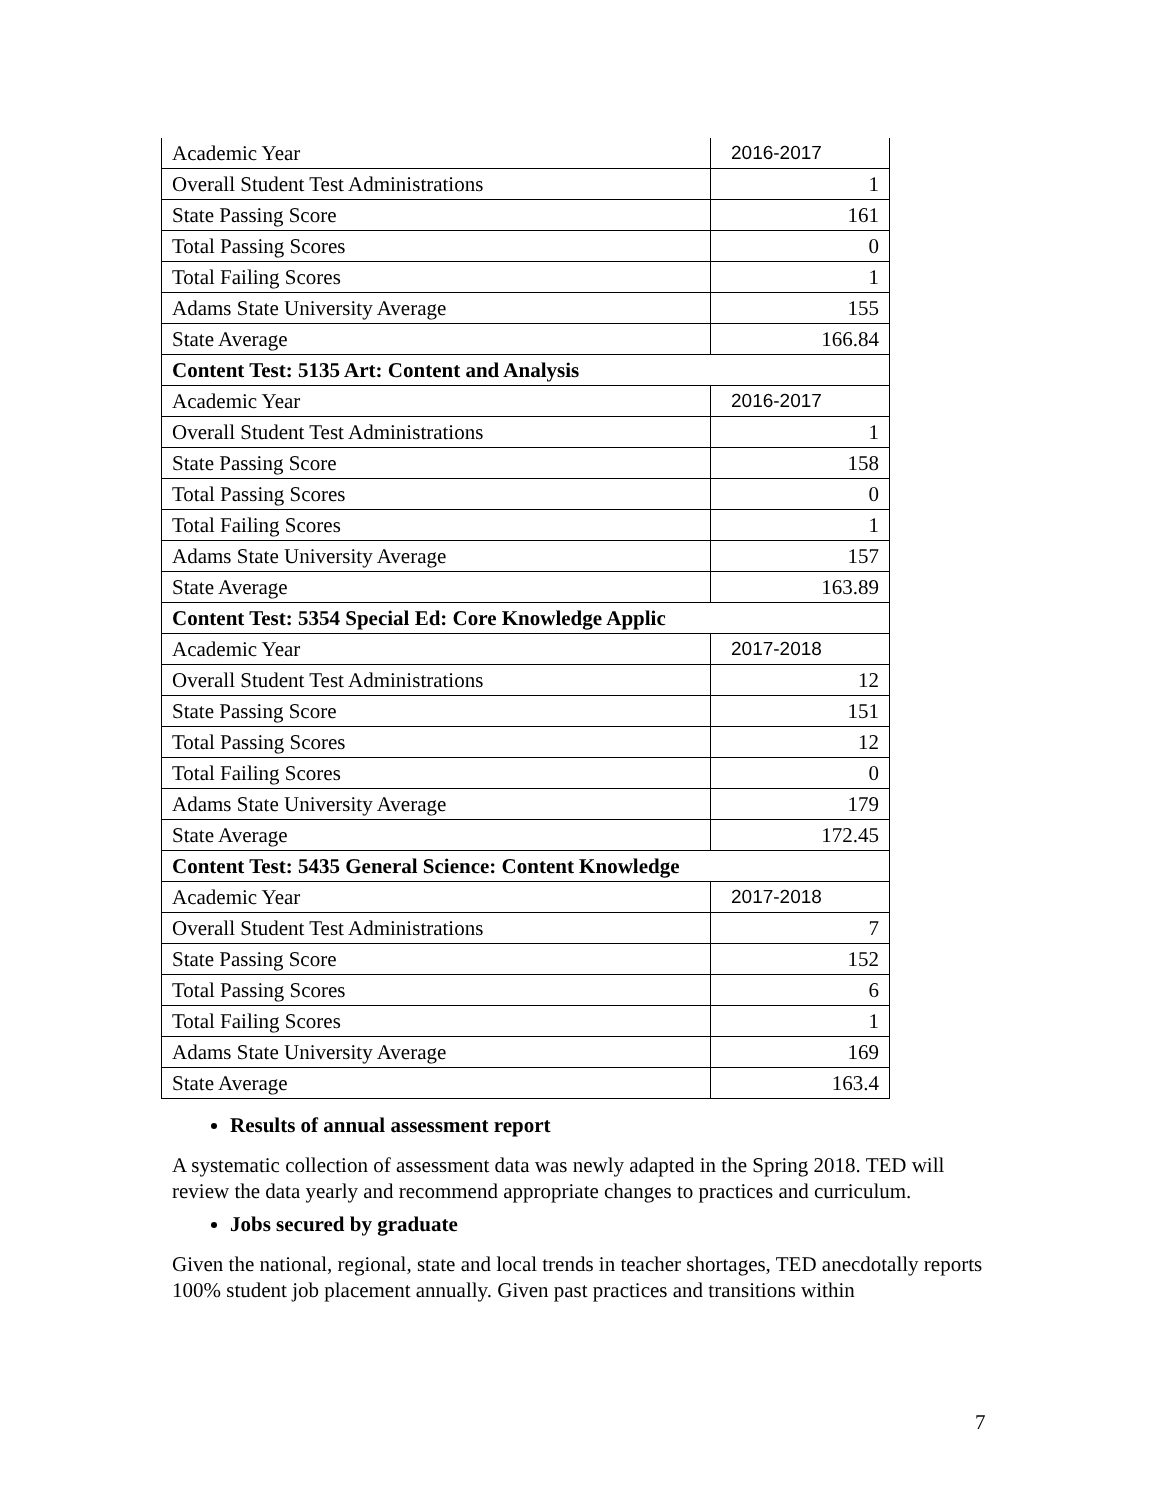| Academic Year | 2016-2017 |
| Overall Student Test Administrations | 1 |
| State Passing Score | 161 |
| Total Passing Scores | 0 |
| Total Failing Scores | 1 |
| Adams State University Average | 155 |
| State Average | 166.84 |
| Content Test: 5135 Art: Content and Analysis | |
| Academic Year | 2016-2017 |
| Overall Student Test Administrations | 1 |
| State Passing Score | 158 |
| Total Passing Scores | 0 |
| Total Failing Scores | 1 |
| Adams State University Average | 157 |
| State Average | 163.89 |
| Content Test: 5354 Special Ed: Core Knowledge Applic | |
| Academic Year | 2017-2018 |
| Overall Student Test Administrations | 12 |
| State Passing Score | 151 |
| Total Passing Scores | 12 |
| Total Failing Scores | 0 |
| Adams State University Average | 179 |
| State Average | 172.45 |
| Content Test: 5435 General Science: Content Knowledge | |
| Academic Year | 2017-2018 |
| Overall Student Test Administrations | 7 |
| State Passing Score | 152 |
| Total Passing Scores | 6 |
| Total Failing Scores | 1 |
| Adams State University Average | 169 |
| State Average | 163.4 |
Results of annual assessment report
A systematic collection of assessment data was newly adapted in the Spring 2018. TED will review the data yearly and recommend appropriate changes to practices and curriculum.
Jobs secured by graduate
Given the national, regional, state and local trends in teacher shortages, TED anecdotally reports 100% student job placement annually. Given past practices and transitions within
7